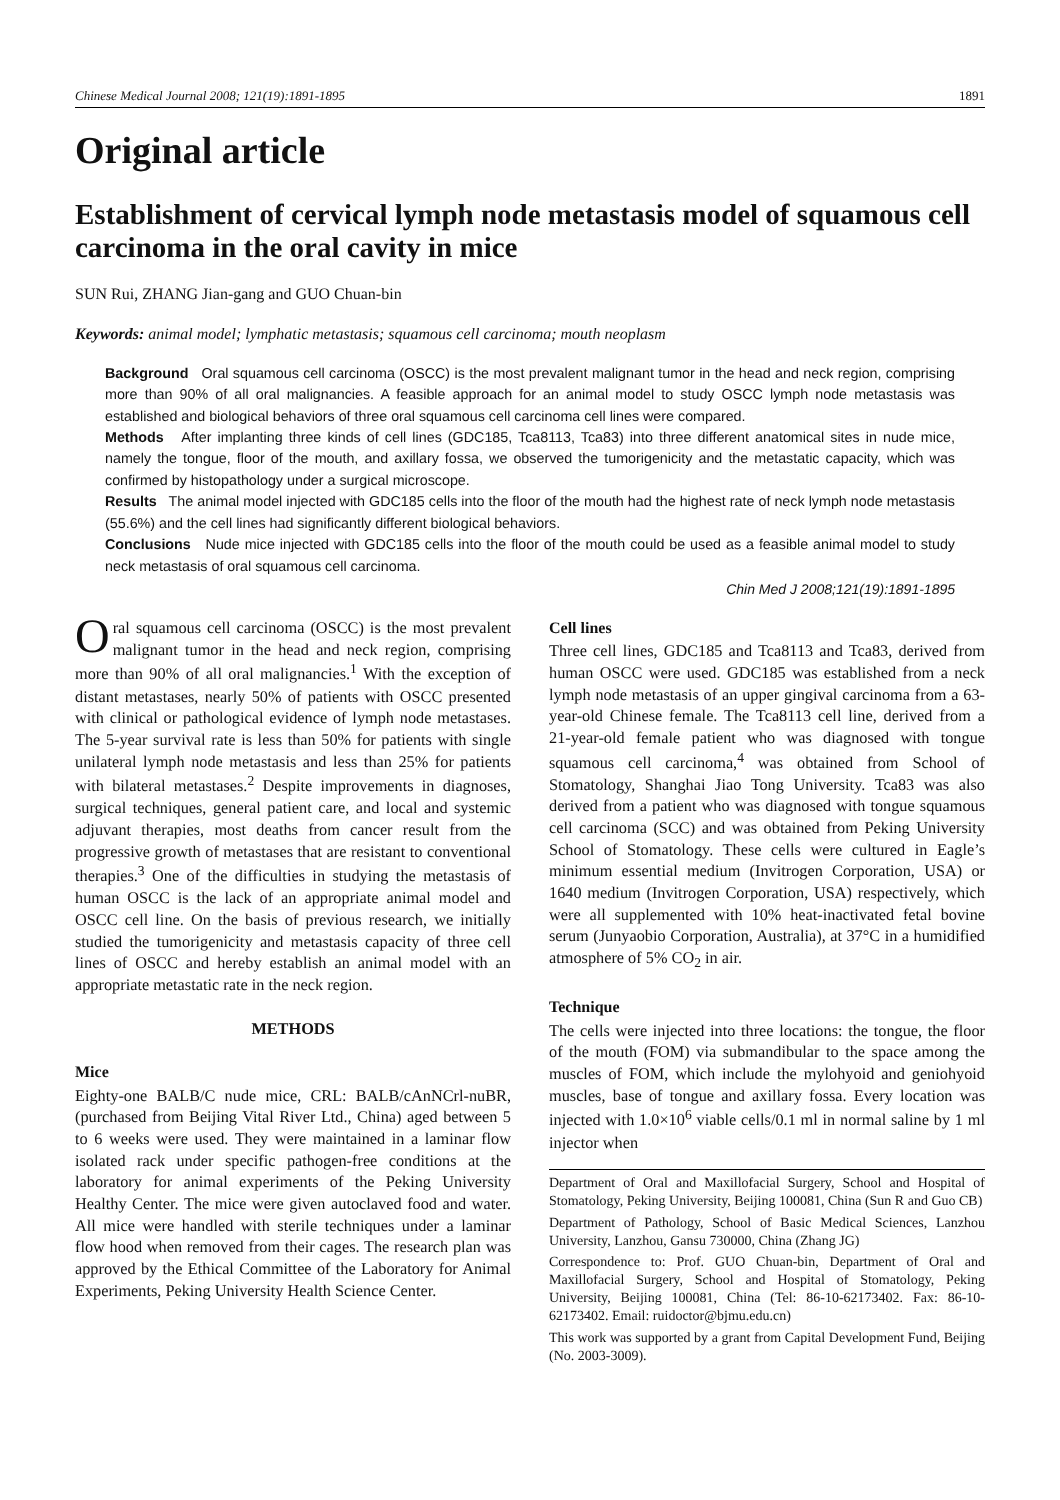Chinese Medical Journal 2008; 121(19):1891-1895 1891
Original article
Establishment of cervical lymph node metastasis model of squamous cell carcinoma in the oral cavity in mice
SUN Rui, ZHANG Jian-gang and GUO Chuan-bin
Keywords: animal model; lymphatic metastasis; squamous cell carcinoma; mouth neoplasm
Background Oral squamous cell carcinoma (OSCC) is the most prevalent malignant tumor in the head and neck region, comprising more than 90% of all oral malignancies. A feasible approach for an animal model to study OSCC lymph node metastasis was established and biological behaviors of three oral squamous cell carcinoma cell lines were compared.
Methods After implanting three kinds of cell lines (GDC185, Tca8113, Tca83) into three different anatomical sites in nude mice, namely the tongue, floor of the mouth, and axillary fossa, we observed the tumorigenicity and the metastatic capacity, which was confirmed by histopathology under a surgical microscope.
Results The animal model injected with GDC185 cells into the floor of the mouth had the highest rate of neck lymph node metastasis (55.6%) and the cell lines had significantly different biological behaviors.
Conclusions Nude mice injected with GDC185 cells into the floor of the mouth could be used as a feasible animal model to study neck metastasis of oral squamous cell carcinoma.
Chin Med J 2008;121(19):1891-1895
Oral squamous cell carcinoma (OSCC) is the most prevalent malignant tumor in the head and neck region, comprising more than 90% of all oral malignancies.<sup>1</sup> With the exception of distant metastases, nearly 50% of patients with OSCC presented with clinical or pathological evidence of lymph node metastases. The 5-year survival rate is less than 50% for patients with single unilateral lymph node metastasis and less than 25% for patients with bilateral metastases.<sup>2</sup> Despite improvements in diagnoses, surgical techniques, general patient care, and local and systemic adjuvant therapies, most deaths from cancer result from the progressive growth of metastases that are resistant to conventional therapies.<sup>3</sup> One of the difficulties in studying the metastasis of human OSCC is the lack of an appropriate animal model and OSCC cell line. On the basis of previous research, we initially studied the tumorigenicity and metastasis capacity of three cell lines of OSCC and hereby establish an animal model with an appropriate metastatic rate in the neck region.
METHODS
Mice
Eighty-one BALB/C nude mice, CRL: BALB/cAnNCrl-nuBR, (purchased from Beijing Vital River Ltd., China) aged between 5 to 6 weeks were used. They were maintained in a laminar flow isolated rack under specific pathogen-free conditions at the laboratory for animal experiments of the Peking University Healthy Center. The mice were given autoclaved food and water. All mice were handled with sterile techniques under a laminar flow hood when removed from their cages. The research plan was approved by the Ethical Committee of the Laboratory for Animal Experiments, Peking University Health Science Center.
Cell lines
Three cell lines, GDC185 and Tca8113 and Tca83, derived from human OSCC were used. GDC185 was established from a neck lymph node metastasis of an upper gingival carcinoma from a 63-year-old Chinese female. The Tca8113 cell line, derived from a 21-year-old female patient who was diagnosed with tongue squamous cell carcinoma,<sup>4</sup> was obtained from School of Stomatology, Shanghai Jiao Tong University. Tca83 was also derived from a patient who was diagnosed with tongue squamous cell carcinoma (SCC) and was obtained from Peking University School of Stomatology. These cells were cultured in Eagle’s minimum essential medium (Invitrogen Corporation, USA) or 1640 medium (Invitrogen Corporation, USA) respectively, which were all supplemented with 10% heat-inactivated fetal bovine serum (Junyaobio Corporation, Australia), at 37°C in a humidified atmosphere of 5% CO<sub>2</sub> in air.
Technique
The cells were injected into three locations: the tongue, the floor of the mouth (FOM) via submandibular to the space among the muscles of FOM, which include the mylohyoid and geniohyoid muscles, base of tongue and axillary fossa. Every location was injected with 1.0×10<sup>6</sup> viable cells/0.1 ml in normal saline by 1 ml injector when
Department of Oral and Maxillofacial Surgery, School and Hospital of Stomatology, Peking University, Beijing 100081, China (Sun R and Guo CB)
Department of Pathology, School of Basic Medical Sciences, Lanzhou University, Lanzhou, Gansu 730000, China (Zhang JG)
Correspondence to: Prof. GUO Chuan-bin, Department of Oral and Maxillofacial Surgery, School and Hospital of Stomatology, Peking University, Beijing 100081, China (Tel: 86-10-62173402. Fax: 86-10-62173402. Email: ruidoctor@bjmu.edu.cn)
This work was supported by a grant from Capital Development Fund, Beijing (No. 2003-3009).